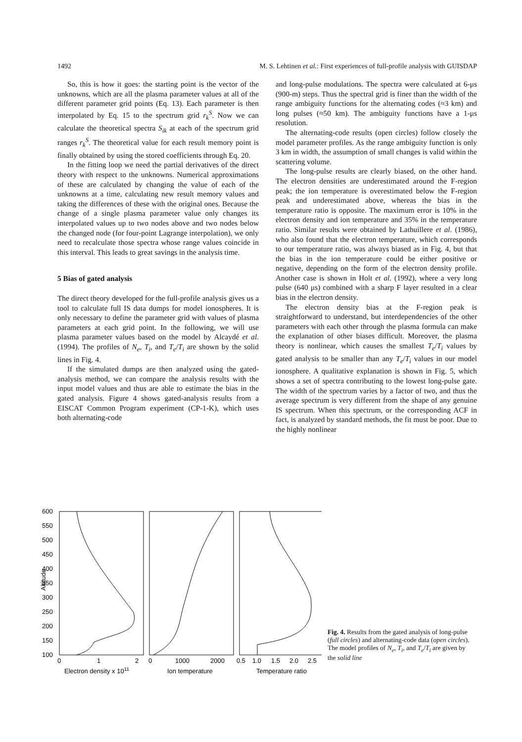1492 M. S. Lehtinen et al.: First experiences of full-profile analysis with GUISDAP
So, this is how it goes: the starting point is the vector of the unknowns, which are all the plasma parameter values at all of the different parameter grid points (Eq. 13). Each parameter is then interpolated by Eq. 15 to the spectrum grid r<sub>k</sub><sup>S</sup>. Now we can calculate the theoretical spectra S<sub>ik</sub> at each of the spectrum grid ranges r<sub>k</sub><sup>S</sup>. The theoretical value for each result memory point is finally obtained by using the stored coefficients through Eq. 20.
In the fitting loop we need the partial derivatives of the direct theory with respect to the unknowns. Numerical approximations of these are calculated by changing the value of each of the unknowns at a time, calculating new result memory values and taking the differences of these with the original ones. Because the change of a single plasma parameter value only changes its interpolated values up to two nodes above and two nodes below the changed node (for four-point Lagrange interpolation), we only need to recalculate those spectra whose range values coincide in this interval. This leads to great savings in the analysis time.
5 Bias of gated analysis
The direct theory developed for the full-profile analysis gives us a tool to calculate full IS data dumps for model ionospheres. It is only necessary to define the parameter grid with values of plasma parameters at each grid point. In the following, we will use plasma parameter values based on the model by Alcaydé et al. (1994). The profiles of N<sub>e</sub>, T<sub>i</sub>, and T<sub>e</sub>/T<sub>i</sub> are shown by the solid lines in Fig. 4.
If the simulated dumps are then analyzed using the gated-analysis method, we can compare the analysis results with the input model values and thus are able to estimate the bias in the gated analysis. Figure 4 shows gated-analysis results from a EISCAT Common Program experiment (CP-1-K), which uses both alternating-code
and long-pulse modulations. The spectra were calculated at 6-μs (900-m) steps. Thus the spectral grid is finer than the width of the range ambiguity functions for the alternating codes (≈3 km) and long pulses (≈50 km). The ambiguity functions have a 1-μs resolution.
The alternating-code results (open circles) follow closely the model parameter profiles. As the range ambiguity function is only 3 km in width, the assumption of small changes is valid within the scattering volume.
The long-pulse results are clearly biased, on the other hand. The electron densities are underestimated around the F-region peak; the ion temperature is overestimated below the F-region peak and underestimated above, whereas the bias in the temperature ratio is opposite. The maximum error is 10% in the electron density and ion temperature and 35% in the temperature ratio. Similar results were obtained by Lathuillere et al. (1986), who also found that the electron temperature, which corresponds to our temperature ratio, was always biased as in Fig. 4, but that the bias in the ion temperature could be either positive or negative, depending on the form of the electron density profile. Another case is shown in Holt et al. (1992), where a very long pulse (640 μs) combined with a sharp F layer resulted in a clear bias in the electron density.
The electron density bias at the F-region peak is straightforward to understand, but interdependencies of the other parameters with each other through the plasma formula can make the explanation of other biases difficult. Moreover, the plasma theory is nonlinear, which causes the smallest T<sub>e</sub>/T<sub>i</sub> values by gated analysis to be smaller than any T<sub>e</sub>/T<sub>i</sub> values in our model ionosphere. A qualitative explanation is shown in Fig. 5, which shows a set of spectra contributing to the lowest long-pulse gate. The width of the spectrum varies by a factor of two, and thus the average spectrum is very different from the shape of any genuine IS spectrum. When this spectrum, or the corresponding ACF in fact, is analyzed by standard methods, the fit must be poor. Due to the highly nonlinear
600
550
500
450
400
350
300
250
200
150
100
Altitude
0
1
2
0
1000
2000
0.5
1.0
1.5
2.0
2.5
Electron density x 1011
Ion temperature
Temperature ratio
Fig. 4. Results from the gated analysis of long-pulse (full circles) and alternating-code data (open circles). The model profiles of N<sub>e</sub>, T<sub>i</sub>, and T<sub>e</sub>/T<sub>i</sub> are given by the solid line